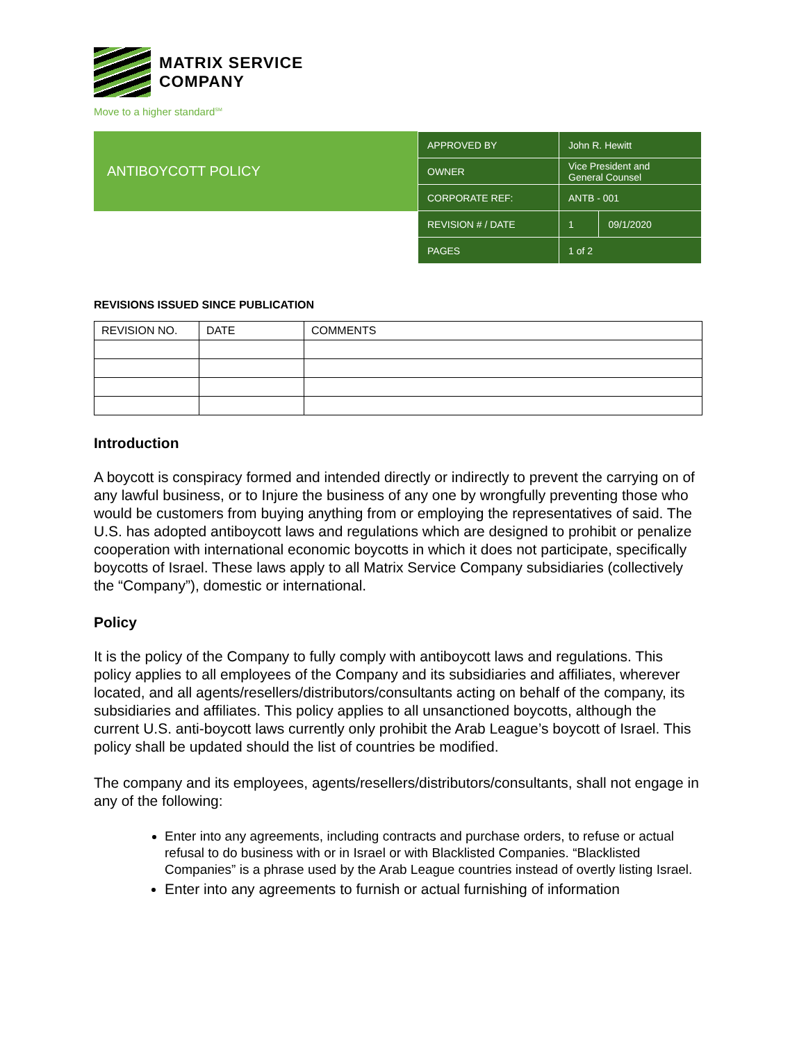MATRIX SERVICE
COMPANY
Move to a higher standard<sup>SM</sup>
ANTIBOYCOTT POLICY
| APPROVED BY | John R. Hewitt | |
| OWNER | Vice President and General Counsel | |
| CORPORATE REF: | ANTB - 001 | |
| REVISION # / DATE | 1 | 09/1/2020 |
| PAGES | 1 of 2 | |
REVISIONS ISSUED SINCE PUBLICATION
| REVISION NO. | DATE | COMMENTS |
Introduction
A boycott is conspiracy formed and intended directly or indirectly to prevent the carrying on of any lawful business, or to Injure the business of any one by wrongfully preventing those who would be customers from buying anything from or employing the representatives of said. The U.S. has adopted antiboycott laws and regulations which are designed to prohibit or penalize cooperation with international economic boycotts in which it does not participate, specifically boycotts of Israel. These laws apply to all Matrix Service Company subsidiaries (collectively the “Company”), domestic or international.
Policy
It is the policy of the Company to fully comply with antiboycott laws and regulations. This policy applies to all employees of the Company and its subsidiaries and affiliates, wherever located, and all agents/resellers/distributors/consultants acting on behalf of the company, its subsidiaries and affiliates. This policy applies to all unsanctioned boycotts, although the current U.S. anti-boycott laws currently only prohibit the Arab League’s boycott of Israel. This policy shall be updated should the list of countries be modified.
The company and its employees, agents/resellers/distributors/consultants, shall not engage in any of the following:
Enter into any agreements, including contracts and purchase orders, to refuse or actual refusal to do business with or in Israel or with Blacklisted Companies. “Blacklisted Companies” is a phrase used by the Arab League countries instead of overtly listing Israel.
Enter into any agreements to furnish or actual furnishing of information